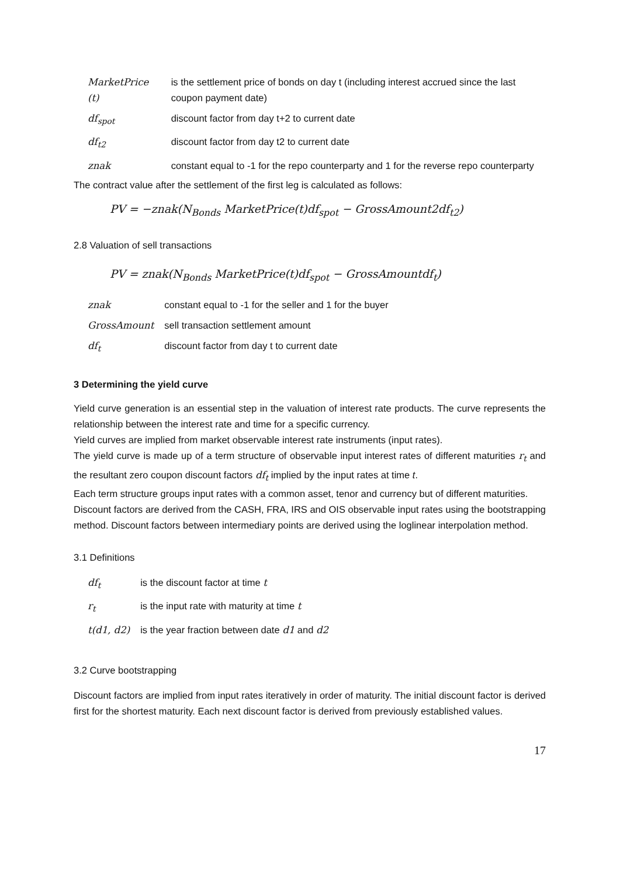| MarketPrice (t) | is the settlement price of bonds on day t (including interest accrued since the last coupon payment date) |
| df<sub>spot</sub> | discount factor from day t+2 to current date |
| df<sub>t2</sub> | discount factor from day t2 to current date |
| znak | constant equal to -1 for the repo counterparty and 1 for the reverse repo counterparty |
The contract value after the settlement of the first leg is calculated as follows:
PV = −znak(N<sub>Bonds</sub> MarketPrice(t)df<sub>spot</sub> − GrossAmount2df<sub>t2</sub>)
2.8 Valuation of sell transactions
PV = znak(N<sub>Bonds</sub> MarketPrice(t)df<sub>spot</sub> − GrossAmountdf<sub>t</sub>)
| znak | constant equal to -1 for the seller and 1 for the buyer |
| GrossAmount | sell transaction settlement amount |
| df<sub>t</sub> | discount factor from day t to current date |
3 Determining the yield curve
Yield curve generation is an essential step in the valuation of interest rate products. The curve represents the relationship between the interest rate and time for a specific currency.
Yield curves are implied from market observable interest rate instruments (input rates).
The yield curve is made up of a term structure of observable input interest rates of different maturities r<sub>t</sub> and the resultant zero coupon discount factors df<sub>t</sub> implied by the input rates at time t.
Each term structure groups input rates with a common asset, tenor and currency but of different maturities.
Discount factors are derived from the CASH, FRA, IRS and OIS observable input rates using the bootstrapping method. Discount factors between intermediary points are derived using the loglinear interpolation method.
3.1 Definitions
| df<sub>t</sub> | is the discount factor at time t |
| r<sub>t</sub> | is the input rate with maturity at time t |
| t(d1, d2) | is the year fraction between date d1 and d2 |
3.2 Curve bootstrapping
Discount factors are implied from input rates iteratively in order of maturity. The initial discount factor is derived first for the shortest maturity. Each next discount factor is derived from previously established values.
17